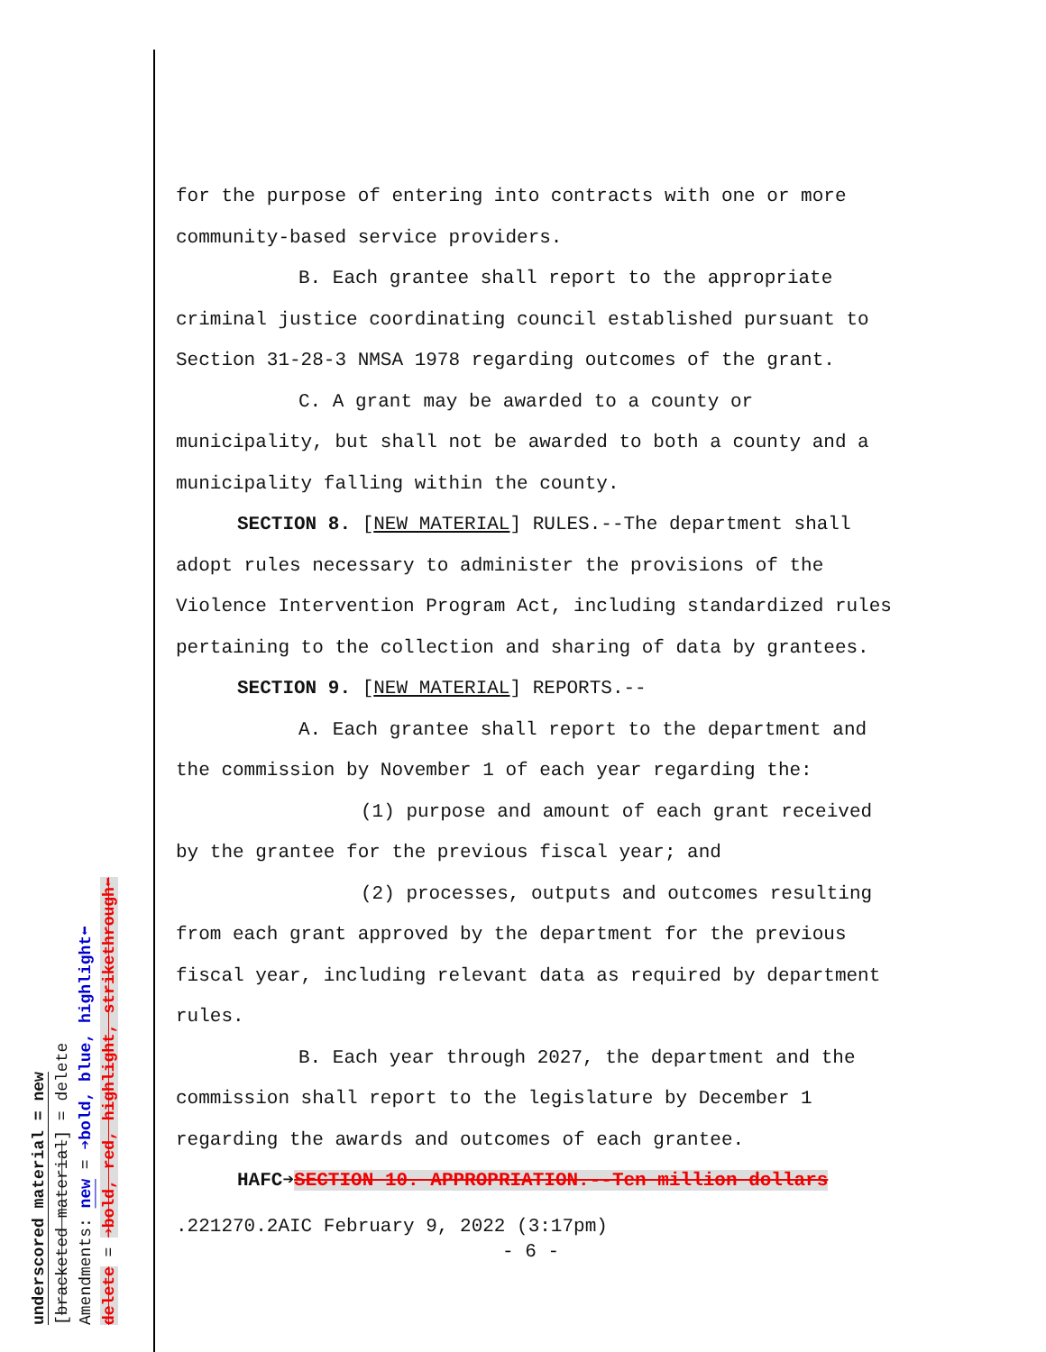underscored material = new
[bracketed material] = delete
Amendments: new = ➔bold, blue, highlight⬅
delete = ➔bold, red, highlight, strikethrough⬅
for the purpose of entering into contracts with one or more
community-based service providers.
B. Each grantee shall report to the appropriate
criminal justice coordinating council established pursuant to
Section 31-28-3 NMSA 1978 regarding outcomes of the grant.
C. A grant may be awarded to a county or
municipality, but shall not be awarded to both a county and a
municipality falling within the county.
SECTION 8. [NEW MATERIAL] RULES.--The department shall
adopt rules necessary to administer the provisions of the
Violence Intervention Program Act, including standardized rules
pertaining to the collection and sharing of data by grantees.
SECTION 9. [NEW MATERIAL] REPORTS.--
A. Each grantee shall report to the department and
the commission by November 1 of each year regarding the:
(1) purpose and amount of each grant received
by the grantee for the previous fiscal year; and
(2) processes, outputs and outcomes resulting
from each grant approved by the department for the previous
fiscal year, including relevant data as required by department
rules.
B. Each year through 2027, the department and the
commission shall report to the legislature by December 1
regarding the awards and outcomes of each grantee.
HAFC➔SECTION 10. APPROPRIATION.--Ten million dollars
.221270.2AIC February 9, 2022 (3:17pm)
- 6 -